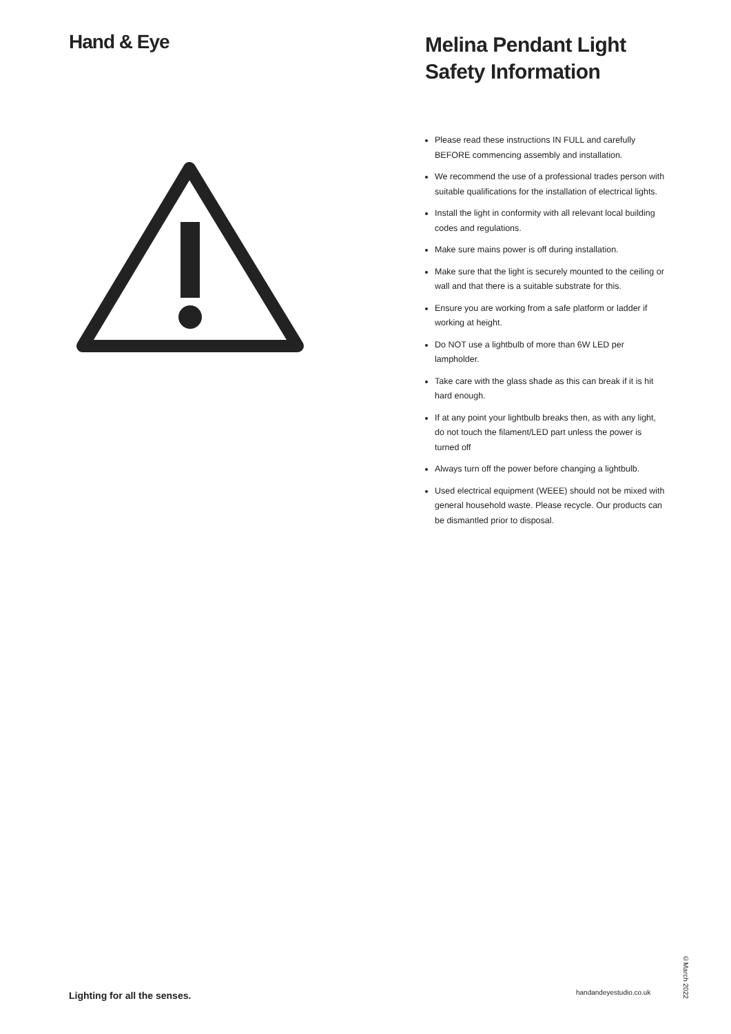Hand & Eye
Melina Pendant Light
Safety Information
Please read these instructions IN FULL and carefully BEFORE commencing assembly and installation.
We recommend the use of a professional trades person with suitable qualifications for the installation of electrical lights.
Install the light in conformity with all relevant local building codes and regulations.
Make sure mains power is off during installation.
Make sure that the light is securely mounted to the ceiling or wall and that there is a suitable substrate for this.
Ensure you are working from a safe platform or ladder if working at height.
Do NOT use a lightbulb of more than 6W LED per lampholder.
Take care with the glass shade as this can break if it is hit hard enough.
If at any point your lightbulb breaks then, as with any light, do not touch the filament/LED part unless the power is turned off
Always turn off the power before changing a lightbulb.
Used electrical equipment (WEEE) should not be mixed with general household waste. Please recycle. Our products can be dismantled prior to disposal.
Lighting for all the senses. handandeyestudio.co.uk
©March 2022